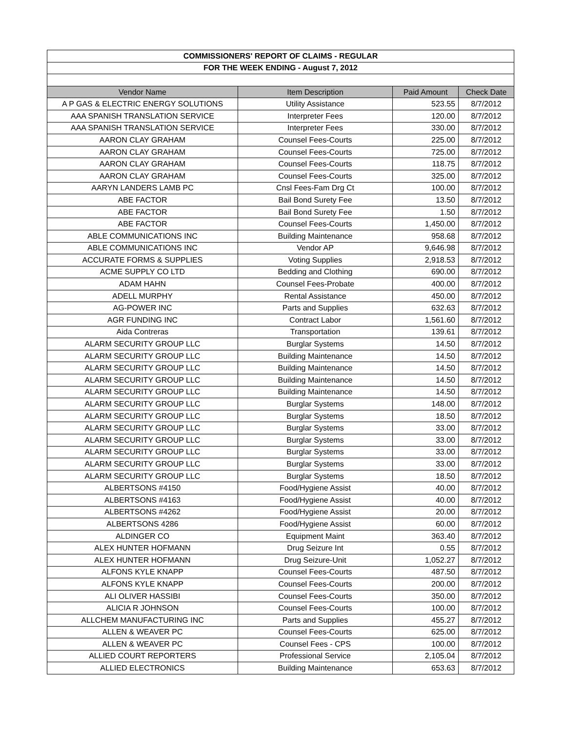| COMMISSIONERS' REPORT OF CLAIMS - REGULAR | | | |
| --- | --- | --- | --- |
| FOR THE WEEK ENDING - August 7, 2012 | | | |
| Vendor Name | Item Description | Paid Amount | Check Date |
| A P GAS & ELECTRIC ENERGY SOLUTIONS | Utility Assistance | 523.55 | 8/7/2012 |
| AAA SPANISH TRANSLATION SERVICE | Interpreter Fees | 120.00 | 8/7/2012 |
| AAA SPANISH TRANSLATION SERVICE | Interpreter Fees | 330.00 | 8/7/2012 |
| AARON CLAY GRAHAM | Counsel Fees-Courts | 225.00 | 8/7/2012 |
| AARON CLAY GRAHAM | Counsel Fees-Courts | 725.00 | 8/7/2012 |
| AARON CLAY GRAHAM | Counsel Fees-Courts | 118.75 | 8/7/2012 |
| AARON CLAY GRAHAM | Counsel Fees-Courts | 325.00 | 8/7/2012 |
| AARYN LANDERS LAMB PC | Cnsl Fees-Fam Drg Ct | 100.00 | 8/7/2012 |
| ABE FACTOR | Bail Bond Surety Fee | 13.50 | 8/7/2012 |
| ABE FACTOR | Bail Bond Surety Fee | 1.50 | 8/7/2012 |
| ABE FACTOR | Counsel Fees-Courts | 1,450.00 | 8/7/2012 |
| ABLE COMMUNICATIONS INC | Building Maintenance | 958.68 | 8/7/2012 |
| ABLE COMMUNICATIONS INC | Vendor AP | 9,646.98 | 8/7/2012 |
| ACCURATE FORMS & SUPPLIES | Voting Supplies | 2,918.53 | 8/7/2012 |
| ACME SUPPLY CO LTD | Bedding and Clothing | 690.00 | 8/7/2012 |
| ADAM HAHN | Counsel Fees-Probate | 400.00 | 8/7/2012 |
| ADELL MURPHY | Rental Assistance | 450.00 | 8/7/2012 |
| AG-POWER INC | Parts and Supplies | 632.63 | 8/7/2012 |
| AGR FUNDING INC | Contract Labor | 1,561.60 | 8/7/2012 |
| Aida Contreras | Transportation | 139.61 | 8/7/2012 |
| ALARM SECURITY GROUP LLC | Burglar Systems | 14.50 | 8/7/2012 |
| ALARM SECURITY GROUP LLC | Building Maintenance | 14.50 | 8/7/2012 |
| ALARM SECURITY GROUP LLC | Building Maintenance | 14.50 | 8/7/2012 |
| ALARM SECURITY GROUP LLC | Building Maintenance | 14.50 | 8/7/2012 |
| ALARM SECURITY GROUP LLC | Building Maintenance | 14.50 | 8/7/2012 |
| ALARM SECURITY GROUP LLC | Burglar Systems | 148.00 | 8/7/2012 |
| ALARM SECURITY GROUP LLC | Burglar Systems | 18.50 | 8/7/2012 |
| ALARM SECURITY GROUP LLC | Burglar Systems | 33.00 | 8/7/2012 |
| ALARM SECURITY GROUP LLC | Burglar Systems | 33.00 | 8/7/2012 |
| ALARM SECURITY GROUP LLC | Burglar Systems | 33.00 | 8/7/2012 |
| ALARM SECURITY GROUP LLC | Burglar Systems | 33.00 | 8/7/2012 |
| ALARM SECURITY GROUP LLC | Burglar Systems | 18.50 | 8/7/2012 |
| ALBERTSONS #4150 | Food/Hygiene Assist | 40.00 | 8/7/2012 |
| ALBERTSONS #4163 | Food/Hygiene Assist | 40.00 | 8/7/2012 |
| ALBERTSONS #4262 | Food/Hygiene Assist | 20.00 | 8/7/2012 |
| ALBERTSONS 4286 | Food/Hygiene Assist | 60.00 | 8/7/2012 |
| ALDINGER CO | Equipment Maint | 363.40 | 8/7/2012 |
| ALEX HUNTER HOFMANN | Drug Seizure Int | 0.55 | 8/7/2012 |
| ALEX HUNTER HOFMANN | Drug Seizure-Unit | 1,052.27 | 8/7/2012 |
| ALFONS KYLE KNAPP | Counsel Fees-Courts | 487.50 | 8/7/2012 |
| ALFONS KYLE KNAPP | Counsel Fees-Courts | 200.00 | 8/7/2012 |
| ALI OLIVER HASSIBI | Counsel Fees-Courts | 350.00 | 8/7/2012 |
| ALICIA R JOHNSON | Counsel Fees-Courts | 100.00 | 8/7/2012 |
| ALLCHEM MANUFACTURING INC | Parts and Supplies | 455.27 | 8/7/2012 |
| ALLEN & WEAVER PC | Counsel Fees-Courts | 625.00 | 8/7/2012 |
| ALLEN & WEAVER PC | Counsel Fees - CPS | 100.00 | 8/7/2012 |
| ALLIED COURT REPORTERS | Professional Service | 2,105.04 | 8/7/2012 |
| ALLIED ELECTRONICS | Building Maintenance | 653.63 | 8/7/2012 |